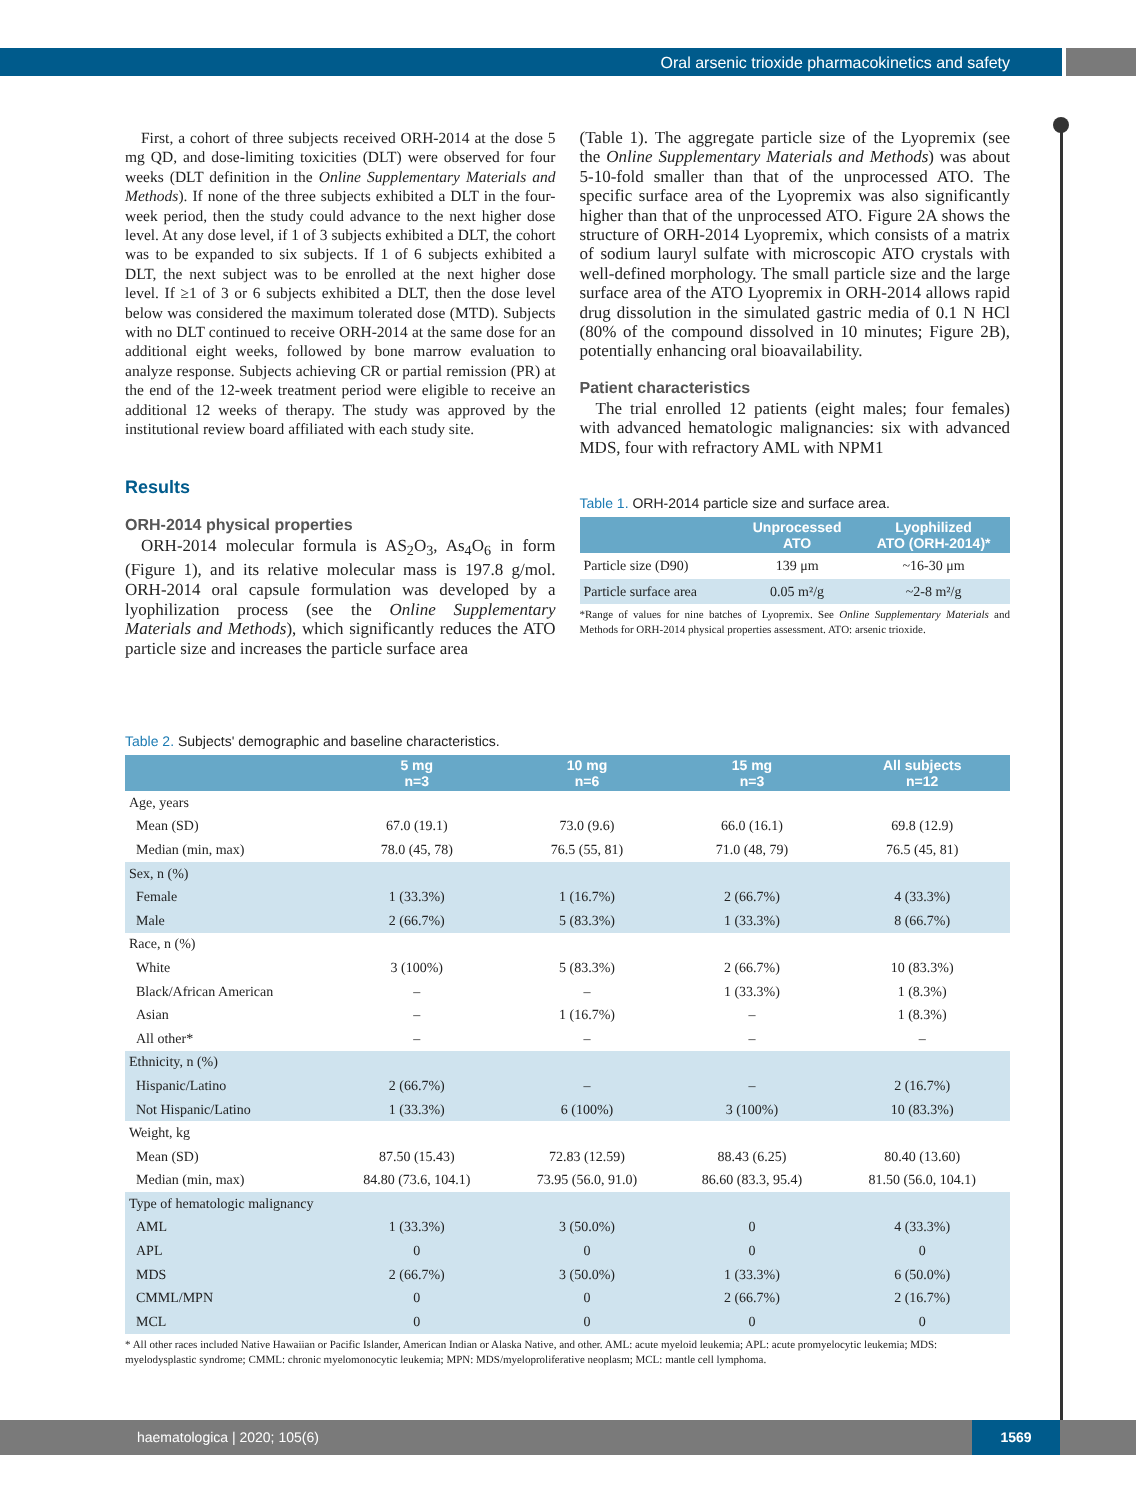Oral arsenic trioxide pharmacokinetics and safety
First, a cohort of three subjects received ORH-2014 at the dose 5 mg QD, and dose-limiting toxicities (DLT) were observed for four weeks (DLT definition in the Online Supplementary Materials and Methods). If none of the three subjects exhibited a DLT in the four-week period, then the study could advance to the next higher dose level. At any dose level, if 1 of 3 subjects exhibited a DLT, the cohort was to be expanded to six subjects. If 1 of 6 subjects exhibited a DLT, the next subject was to be enrolled at the next higher dose level. If ≥1 of 3 or 6 subjects exhibited a DLT, then the dose level below was considered the maximum tolerated dose (MTD). Subjects with no DLT continued to receive ORH-2014 at the same dose for an additional eight weeks, followed by bone marrow evaluation to analyze response. Subjects achieving CR or partial remission (PR) at the end of the 12-week treatment period were eligible to receive an additional 12 weeks of therapy. The study was approved by the institutional review board affiliated with each study site.
Results
ORH-2014 physical properties
ORH-2014 molecular formula is AS<sub>2</sub>O<sub>3</sub>, As<sub>4</sub>O<sub>6</sub> in form (Figure 1), and its relative molecular mass is 197.8 g/mol. ORH-2014 oral capsule formulation was developed by a lyophilization process (see the Online Supplementary Materials and Methods), which significantly reduces the ATO particle size and increases the particle surface area
(Table 1). The aggregate particle size of the Lyopremix (see the Online Supplementary Materials and Methods) was about 5-10-fold smaller than that of the unprocessed ATO. The specific surface area of the Lyopremix was also significantly higher than that of the unprocessed ATO. Figure 2A shows the structure of ORH-2014 Lyopremix, which consists of a matrix of sodium lauryl sulfate with microscopic ATO crystals with well-defined morphology. The small particle size and the large surface area of the ATO Lyopremix in ORH-2014 allows rapid drug dissolution in the simulated gastric media of 0.1 N HCl (80% of the compound dissolved in 10 minutes; Figure 2B), potentially enhancing oral bioavailability.
Patient characteristics
The trial enrolled 12 patients (eight males; four females) with advanced hematologic malignancies: six with advanced MDS, four with refractory AML with NPM1
Table 1. ORH-2014 particle size and surface area.
| | Unprocessed ATO | Lyophilized ATO (ORH-2014)* |
| --- | --- | --- |
| Particle size (D90) | 139 μm | ~16-30 μm |
| Particle surface area | 0.05 m²/g | ~2-8 m²/g |
*Range of values for nine batches of Lyopremix. See Online Supplementary Materials and Methods for ORH-2014 physical properties assessment. ATO: arsenic trioxide.
Table 2. Subjects' demographic and baseline characteristics.
| | 5 mg n=3 | 10 mg n=6 | 15 mg n=3 | All subjects n=12 |
| --- | --- | --- | --- | --- |
| Age, years | | | | |
| Mean (SD) | 67.0 (19.1) | 73.0 (9.6) | 66.0 (16.1) | 69.8 (12.9) |
| Median (min, max) | 78.0 (45, 78) | 76.5 (55, 81) | 71.0 (48, 79) | 76.5 (45, 81) |
| Sex, n (%) | | | | |
| Female | 1 (33.3%) | 1 (16.7%) | 2 (66.7%) | 4 (33.3%) |
| Male | 2 (66.7%) | 5 (83.3%) | 1 (33.3%) | 8 (66.7%) |
| Race, n (%) | | | | |
| White | 3 (100%) | 5 (83.3%) | 2 (66.7%) | 10 (83.3%) |
| Black/African American | – | – | 1 (33.3%) | 1 (8.3%) |
| Asian | – | 1 (16.7%) | – | 1 (8.3%) |
| All other* | – | – | – | – |
| Ethnicity, n (%) | | | | |
| Hispanic/Latino | 2 (66.7%) | – | – | 2 (16.7%) |
| Not Hispanic/Latino | 1 (33.3%) | 6 (100%) | 3 (100%) | 10 (83.3%) |
| Weight, kg | | | | |
| Mean (SD) | 87.50 (15.43) | 72.83 (12.59) | 88.43 (6.25) | 80.40 (13.60) |
| Median (min, max) | 84.80 (73.6, 104.1) | 73.95 (56.0, 91.0) | 86.60 (83.3, 95.4) | 81.50 (56.0, 104.1) |
| Type of hematologic malignancy | | | | |
| AML | 1 (33.3%) | 3 (50.0%) | 0 | 4 (33.3%) |
| APL | 0 | 0 | 0 | 0 |
| MDS | 2 (66.7%) | 3 (50.0%) | 1 (33.3%) | 6 (50.0%) |
| CMML/MPN | 0 | 0 | 2 (66.7%) | 2 (16.7%) |
| MCL | 0 | 0 | 0 | 0 |
* All other races included Native Hawaiian or Pacific Islander, American Indian or Alaska Native, and other. AML: acute myeloid leukemia; APL: acute promyelocytic leukemia; MDS: myelodysplastic syndrome; CMML: chronic myelomonocytic leukemia; MPN: MDS/myeloproliferative neoplasm; MCL: mantle cell lymphoma.
haematologica | 2020; 105(6)
1569